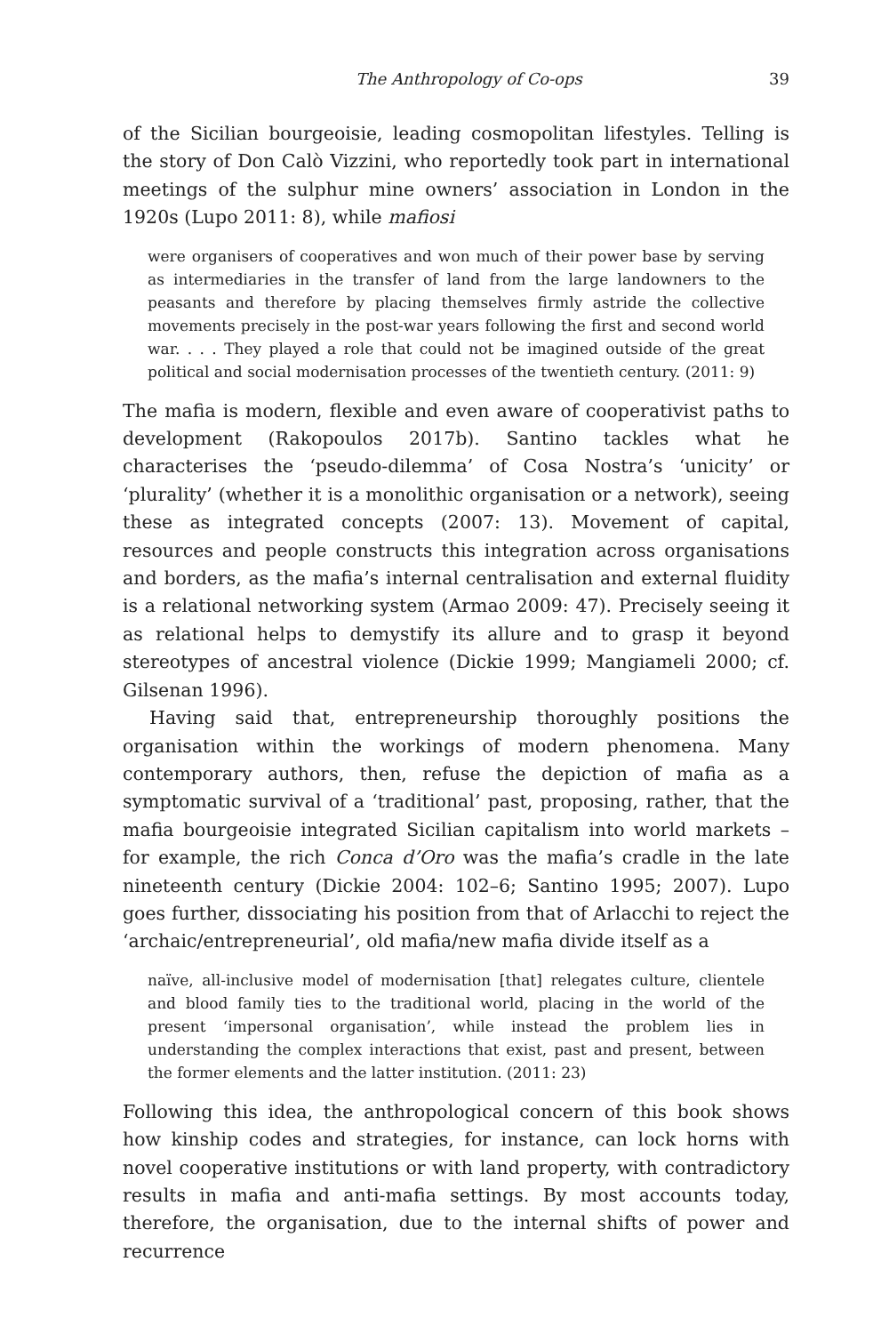The Anthropology of Co-ops 39
of the Sicilian bourgeoisie, leading cosmopolitan lifestyles. Telling is the story of Don Calò Vizzini, who reportedly took part in international meetings of the sulphur mine owners’ association in London in the 1920s (Lupo 2011: 8), while mafiosi
were organisers of cooperatives and won much of their power base by serving as intermediaries in the transfer of land from the large landowners to the peasants and therefore by placing themselves firmly astride the collective movements precisely in the post-war years following the first and second world war. . . . They played a role that could not be imagined outside of the great political and social modernisation processes of the twentieth century. (2011: 9)
The mafia is modern, flexible and even aware of cooperativist paths to development (Rakopoulos 2017b). Santino tackles what he characterises the ‘pseudo-dilemma’ of Cosa Nostra’s ‘unicity’ or ‘plurality’ (whether it is a monolithic organisation or a network), seeing these as integrated concepts (2007: 13). Movement of capital, resources and people constructs this integration across organisations and borders, as the mafia’s internal centralisation and external fluidity is a relational networking system (Armao 2009: 47). Precisely seeing it as relational helps to demystify its allure and to grasp it beyond stereotypes of ancestral violence (Dickie 1999; Mangiameli 2000; cf. Gilsenan 1996).
Having said that, entrepreneurship thoroughly positions the organisation within the workings of modern phenomena. Many contemporary authors, then, refuse the depiction of mafia as a symptomatic survival of a ‘traditional’ past, proposing, rather, that the mafia bourgeoisie integrated Sicilian capitalism into world markets – for example, the rich Conca d’Oro was the mafia’s cradle in the late nineteenth century (Dickie 2004: 102–6; Santino 1995; 2007). Lupo goes further, dissociating his position from that of Arlacchi to reject the ‘archaic/entrepreneurial’, old mafia/new mafia divide itself as a
naïve, all-inclusive model of modernisation [that] relegates culture, clientele and blood family ties to the traditional world, placing in the world of the present ‘impersonal organisation’, while instead the problem lies in understanding the complex interactions that exist, past and present, between the former elements and the latter institution. (2011: 23)
Following this idea, the anthropological concern of this book shows how kinship codes and strategies, for instance, can lock horns with novel cooperative institutions or with land property, with contradictory results in mafia and anti-mafia settings. By most accounts today, therefore, the organisation, due to the internal shifts of power and recurrence